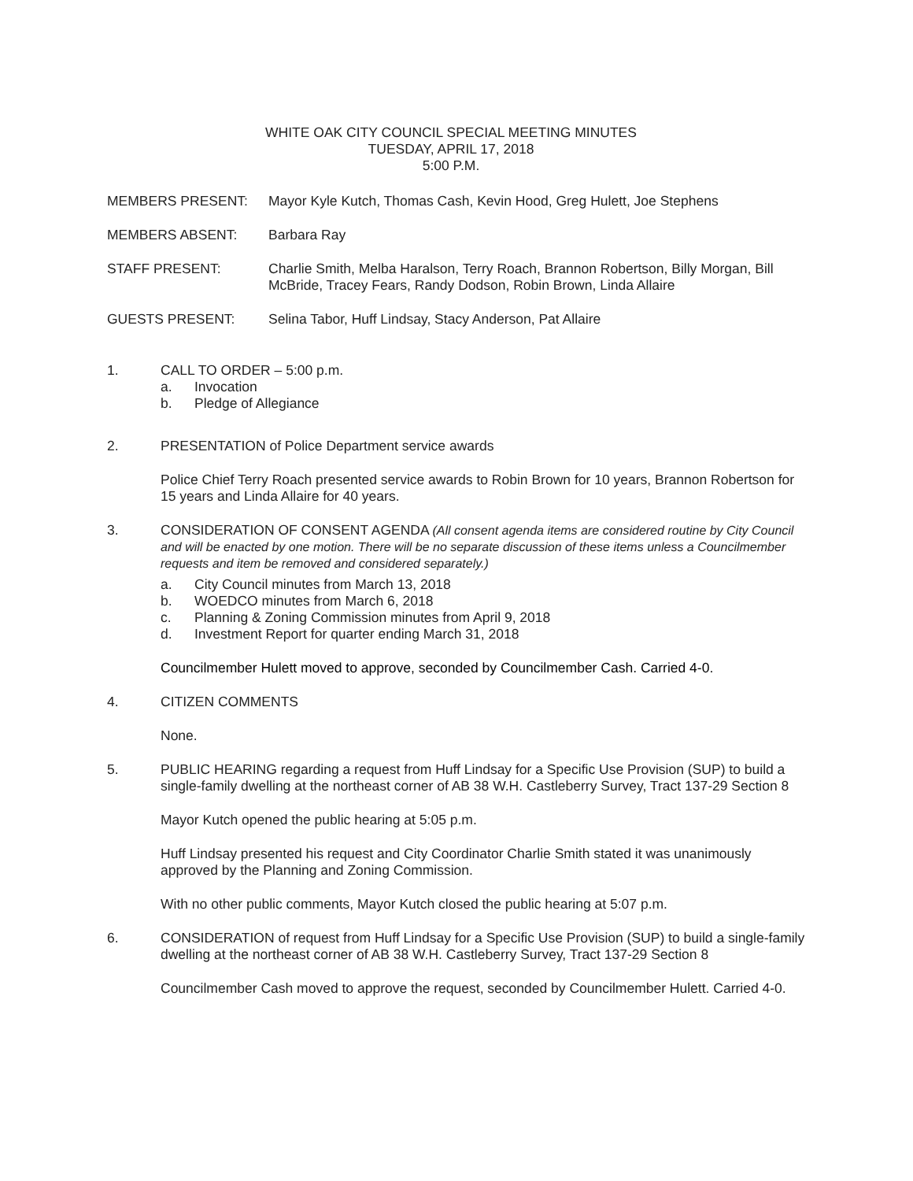WHITE OAK CITY COUNCIL SPECIAL MEETING MINUTES
TUESDAY, APRIL 17, 2018
5:00 P.M.
MEMBERS PRESENT: Mayor Kyle Kutch, Thomas Cash, Kevin Hood, Greg Hulett, Joe Stephens
MEMBERS ABSENT: Barbara Ray
STAFF PRESENT: Charlie Smith, Melba Haralson, Terry Roach, Brannon Robertson, Billy Morgan, Bill McBride, Tracey Fears, Randy Dodson, Robin Brown, Linda Allaire
GUESTS PRESENT: Selina Tabor, Huff Lindsay, Stacy Anderson, Pat Allaire
1. CALL TO ORDER – 5:00 p.m.
a. Invocation
b. Pledge of Allegiance
2. PRESENTATION of Police Department service awards
Police Chief Terry Roach presented service awards to Robin Brown for 10 years, Brannon Robertson for 15 years and Linda Allaire for 40 years.
3. CONSIDERATION OF CONSENT AGENDA (All consent agenda items are considered routine by City Council and will be enacted by one motion. There will be no separate discussion of these items unless a Councilmember requests and item be removed and considered separately.)
a. City Council minutes from March 13, 2018
b. WOEDCO minutes from March 6, 2018
c. Planning & Zoning Commission minutes from April 9, 2018
d. Investment Report for quarter ending March 31, 2018
Councilmember Hulett moved to approve, seconded by Councilmember Cash. Carried 4-0.
4. CITIZEN COMMENTS
None.
5. PUBLIC HEARING regarding a request from Huff Lindsay for a Specific Use Provision (SUP) to build a single-family dwelling at the northeast corner of AB 38 W.H. Castleberry Survey, Tract 137-29 Section 8
Mayor Kutch opened the public hearing at 5:05 p.m.
Huff Lindsay presented his request and City Coordinator Charlie Smith stated it was unanimously approved by the Planning and Zoning Commission.
With no other public comments, Mayor Kutch closed the public hearing at 5:07 p.m.
6. CONSIDERATION of request from Huff Lindsay for a Specific Use Provision (SUP) to build a single-family dwelling at the northeast corner of AB 38 W.H. Castleberry Survey, Tract 137-29 Section 8
Councilmember Cash moved to approve the request, seconded by Councilmember Hulett. Carried 4-0.